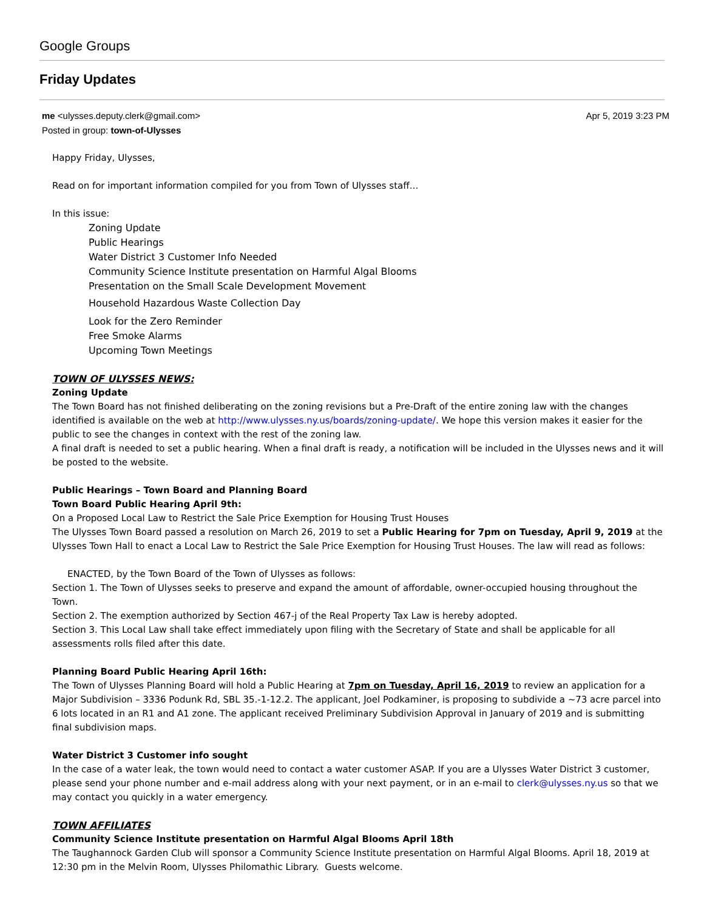Google Groups
Friday Updates
me <ulysses.deputy.clerk@gmail.com>
Posted in group: town-of-Ulysses
Apr 5, 2019 3:23 PM
Happy Friday, Ulysses,
Read on for important information compiled for you from Town of Ulysses staff…
In this issue:
Zoning Update
Public Hearings
Water District 3 Customer Info Needed
Community Science Institute presentation on Harmful Algal Blooms
Presentation on the Small Scale Development Movement
Household Hazardous Waste Collection Day
Look for the Zero Reminder
Free Smoke Alarms
Upcoming Town Meetings
TOWN OF ULYSSES NEWS:
Zoning Update
The Town Board has not finished deliberating on the zoning revisions but a Pre-Draft of the entire zoning law with the changes identified is available on the web at http://www.ulysses.ny.us/boards/zoning-update/. We hope this version makes it easier for the public to see the changes in context with the rest of the zoning law.
A final draft is needed to set a public hearing. When a final draft is ready, a notification will be included in the Ulysses news and it will be posted to the website.
Public Hearings – Town Board and Planning Board
Town Board Public Hearing April 9th:
On a Proposed Local Law to Restrict the Sale Price Exemption for Housing Trust Houses
The Ulysses Town Board passed a resolution on March 26, 2019 to set a Public Hearing for 7pm on Tuesday, April 9, 2019 at the Ulysses Town Hall to enact a Local Law to Restrict the Sale Price Exemption for Housing Trust Houses. The law will read as follows:
ENACTED, by the Town Board of the Town of Ulysses as follows:
Section 1. The Town of Ulysses seeks to preserve and expand the amount of affordable, owner-occupied housing throughout the Town.
Section 2. The exemption authorized by Section 467-j of the Real Property Tax Law is hereby adopted.
Section 3. This Local Law shall take effect immediately upon filing with the Secretary of State and shall be applicable for all assessments rolls filed after this date.
Planning Board Public Hearing April 16th:
The Town of Ulysses Planning Board will hold a Public Hearing at 7pm on Tuesday, April 16, 2019 to review an application for a Major Subdivision – 3336 Podunk Rd, SBL 35.-1-12.2. The applicant, Joel Podkaminer, is proposing to subdivide a ~73 acre parcel into 6 lots located in an R1 and A1 zone. The applicant received Preliminary Subdivision Approval in January of 2019 and is submitting final subdivision maps.
Water District 3 Customer info sought
In the case of a water leak, the town would need to contact a water customer ASAP. If you are a Ulysses Water District 3 customer, please send your phone number and e-mail address along with your next payment, or in an e-mail to clerk@ulysses.ny.us so that we may contact you quickly in a water emergency.
TOWN AFFILIATES
Community Science Institute presentation on Harmful Algal Blooms April 18th
The Taughannock Garden Club will sponsor a Community Science Institute presentation on Harmful Algal Blooms. April 18, 2019 at 12:30 pm in the Melvin Room, Ulysses Philomathic Library. Guests welcome.